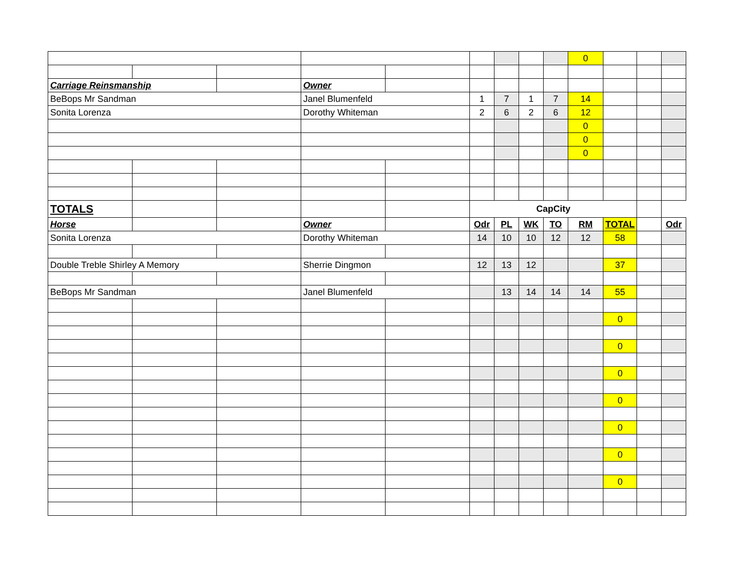| | | | | | | | | | 0 | | | |
| Carriage Reinsmanship | | | Owner | | | | | | | | | |
| BeBops Mr Sandman | | | Janel Blumenfeld | | 1 | 7 | 1 | 7 | 14 | | | |
| Sonita Lorenza | | | Dorothy Whiteman | | 2 | 6 | 2 | 6 | 12 | | | |
| | | | | | | | | | 0 | | | |
| | | | | | | | | | 0 | | | |
| | | | | | | | | | 0 | | | |
| TOTALS | | | | | CapCity | | | | | | | |
| Horse | | | Owner | | Odr | PL | WK | TO | RM | TOTAL | | Odr |
| Sonita Lorenza | | | Dorothy Whiteman | | 14 | 10 | 10 | 12 | 12 | 58 | | |
| Double Treble Shirley A Memory | | | Sherrie Dingmon | | 12 | 13 | 12 | | | 37 | | |
| BeBops Mr Sandman | | | Janel Blumenfeld | | | 13 | 14 | 14 | 14 | 55 | | |
| | | | | | | | | | | 0 | | |
| | | | | | | | | | | 0 | | |
| | | | | | | | | | | 0 | | |
| | | | | | | | | | | 0 | | |
| | | | | | | | | | | 0 | | |
| | | | | | | | | | | 0 | | |
| | | | | | | | | | | 0 | | |